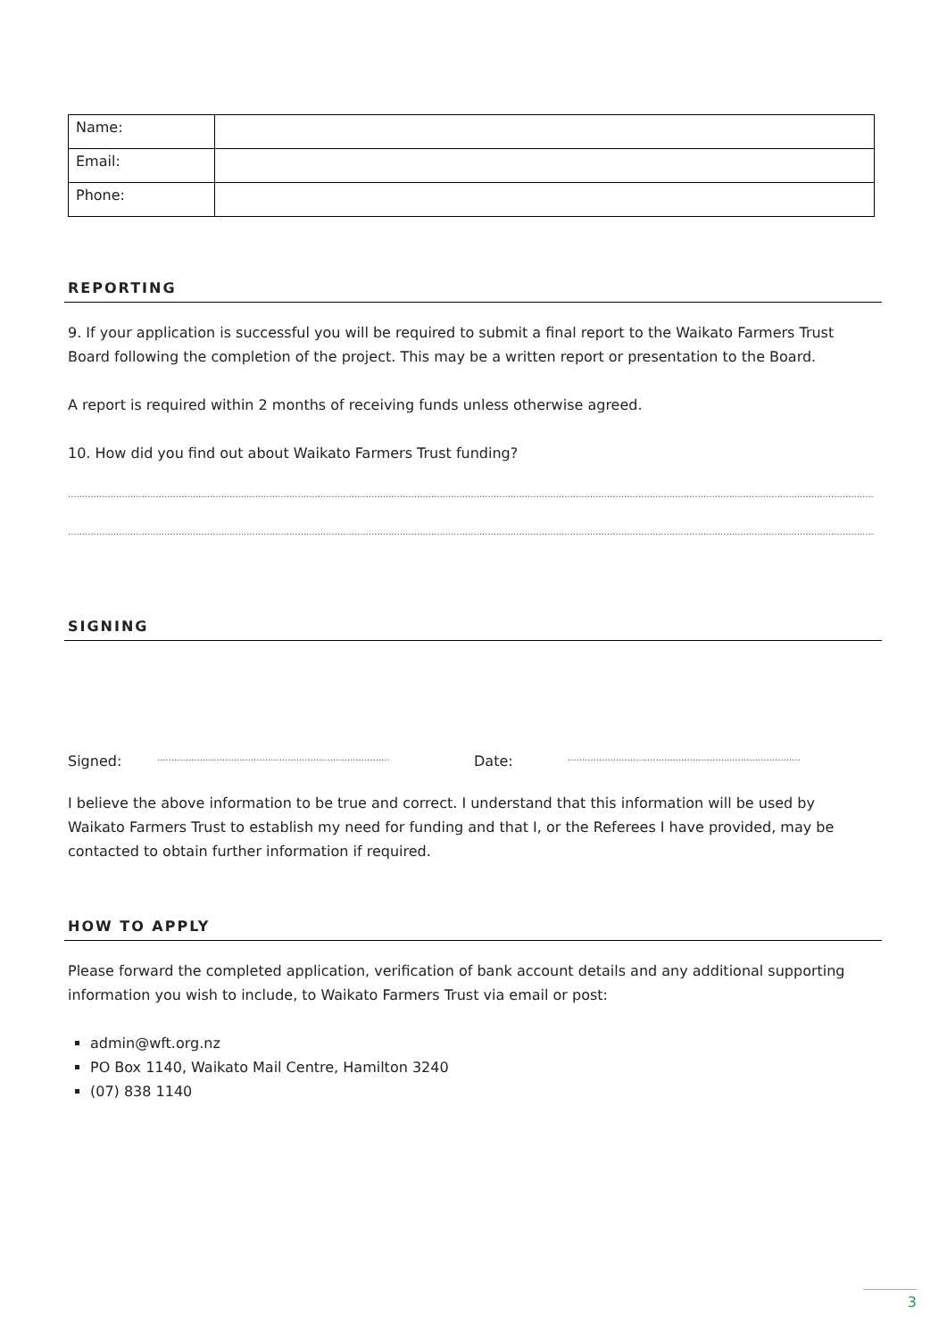| Name: | |
| Email: | |
| Phone: | |
REPORTING
9. If your application is successful you will be required to submit a final report to the Waikato Farmers Trust Board following the completion of the project. This may be a written report or presentation to the Board.
A report is required within 2 months of receiving funds unless otherwise agreed.
10. How did you find out about Waikato Farmers Trust funding?
....................................................................................................................................................................................................................................................................................................
....................................................................................................................................................................................................................................................................................................
SIGNING
Signed:.................................................................................. Date:..................................................................................
I believe the above information to be true and correct. I understand that this information will be used by Waikato Farmers Trust to establish my need for funding and that I, or the Referees I have provided, may be contacted to obtain further information if required.
HOW TO APPLY
Please forward the completed application, verification of bank account details and any additional supporting information you wish to include, to Waikato Farmers Trust via email or post:
admin@wft.org.nz
PO Box 1140, Waikato Mail Centre, Hamilton 3240
(07) 838 1140
3